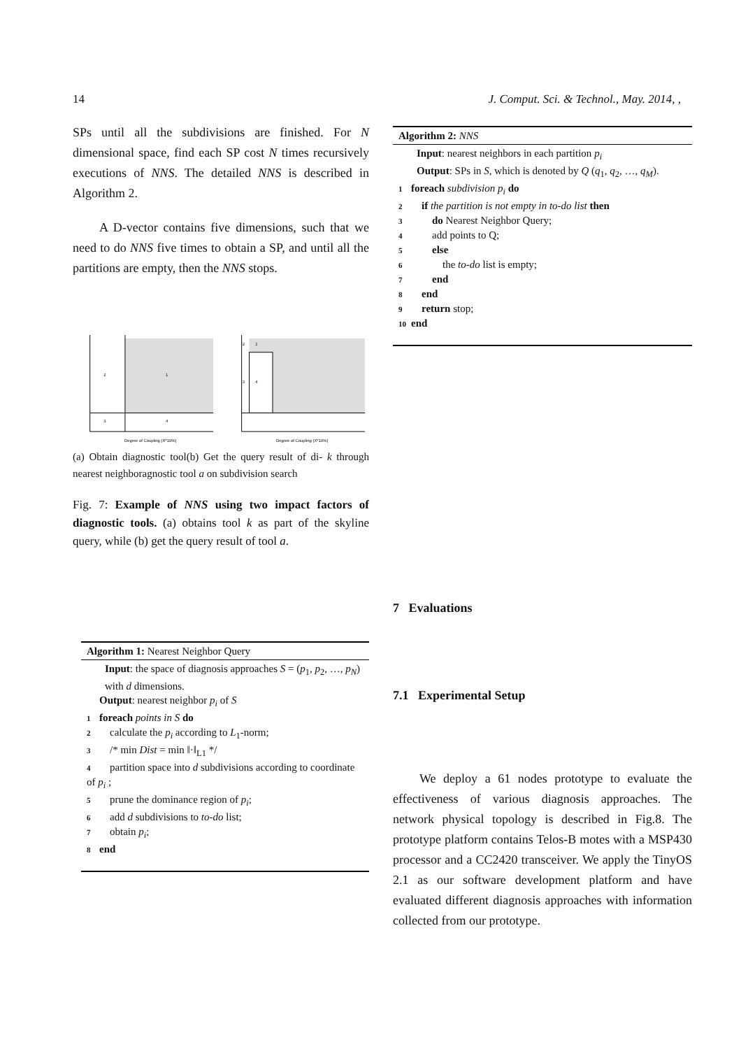14 J. Comput. Sci. & Technol., May. 2014, ,
SPs until all the subdivisions are finished. For N dimensional space, find each SP cost N times recursively executions of NNS. The detailed NNS is described in Algorithm 2.
A D-vector contains five dimensions, such that we need to do NNS five times to obtain a SP, and until all the partitions are empty, then the NNS stops.
2
1
3
4
Degree of Coupling (X*10%)
2
1
3
4
Degree of Coupling (X*10%)
(a) Obtain diagnostic tool(b) Get the query result of di- k through nearest neighboragnostic tool a on subdivision search
Fig. 7: Example of NNS using two impact factors of diagnostic tools. (a) obtains tool k as part of the skyline query, while (b) get the query result of tool a.
Algorithm 1: Nearest Neighbor Query
Input: the space of diagnosis approaches S = (p<sub>1</sub>, p<sub>2</sub>, …, p<sub>N</sub>) with d dimensions.
Output: nearest neighbor p<sub>i</sub> of S
1 foreach points in S do
2 calculate the p<sub>i</sub> according to L<sub>1</sub>-norm;
3 /* min Dist = min ‖·‖<sub>L1</sub> */
4 partition space into d subdivisions according to coordinate of p<sub>i</sub> ;
5 prune the dominance region of p<sub>i</sub>;
6 add d subdivisions to to-do list;
7 obtain p<sub>i</sub>;
8 end
Algorithm 2: NNS
Input: nearest neighbors in each partition p<sub>i</sub>
Output: SPs in S, which is denoted by Q (q<sub>1</sub>, q<sub>2</sub>, …, q<sub>M</sub>).
1 foreach subdivision p<sub>i</sub> do
2 if the partition is not empty in to-do list then
3 do Nearest Neighbor Query;
4 add points to Q;
5 else
6 the to-do list is empty;
7 end
8 end
9 return stop;
10 end
7 Evaluations
7.1 Experimental Setup
We deploy a 61 nodes prototype to evaluate the effectiveness of various diagnosis approaches. The network physical topology is described in Fig.8. The prototype platform contains Telos-B motes with a MSP430 processor and a CC2420 transceiver. We apply the TinyOS 2.1 as our software development platform and have evaluated different diagnosis approaches with information collected from our prototype.